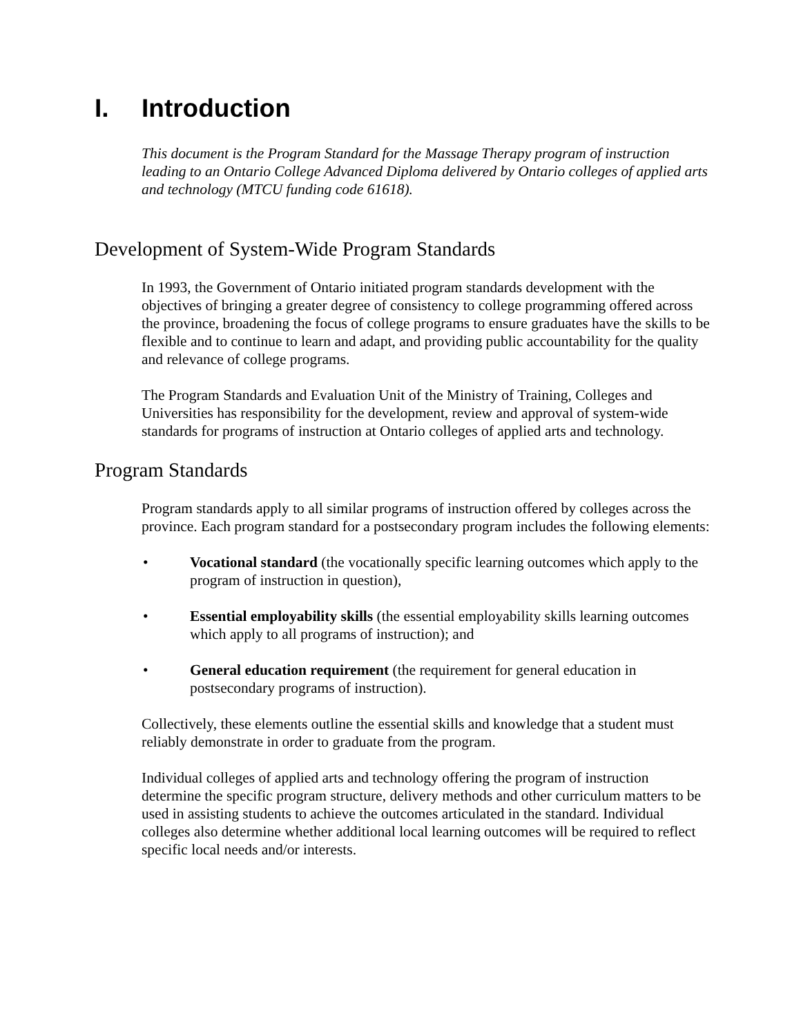I. Introduction
This document is the Program Standard for the Massage Therapy program of instruction leading to an Ontario College Advanced Diploma delivered by Ontario colleges of applied arts and technology (MTCU funding code 61618).
Development of System-Wide Program Standards
In 1993, the Government of Ontario initiated program standards development with the objectives of bringing a greater degree of consistency to college programming offered across the province, broadening the focus of college programs to ensure graduates have the skills to be flexible and to continue to learn and adapt, and providing public accountability for the quality and relevance of college programs.
The Program Standards and Evaluation Unit of the Ministry of Training, Colleges and Universities has responsibility for the development, review and approval of system-wide standards for programs of instruction at Ontario colleges of applied arts and technology.
Program Standards
Program standards apply to all similar programs of instruction offered by colleges across the province. Each program standard for a postsecondary program includes the following elements:
• Vocational standard (the vocationally specific learning outcomes which apply to the program of instruction in question),
• Essential employability skills (the essential employability skills learning outcomes which apply to all programs of instruction); and
• General education requirement (the requirement for general education in postsecondary programs of instruction).
Collectively, these elements outline the essential skills and knowledge that a student must reliably demonstrate in order to graduate from the program.
Individual colleges of applied arts and technology offering the program of instruction determine the specific program structure, delivery methods and other curriculum matters to be used in assisting students to achieve the outcomes articulated in the standard. Individual colleges also determine whether additional local learning outcomes will be required to reflect specific local needs and/or interests.